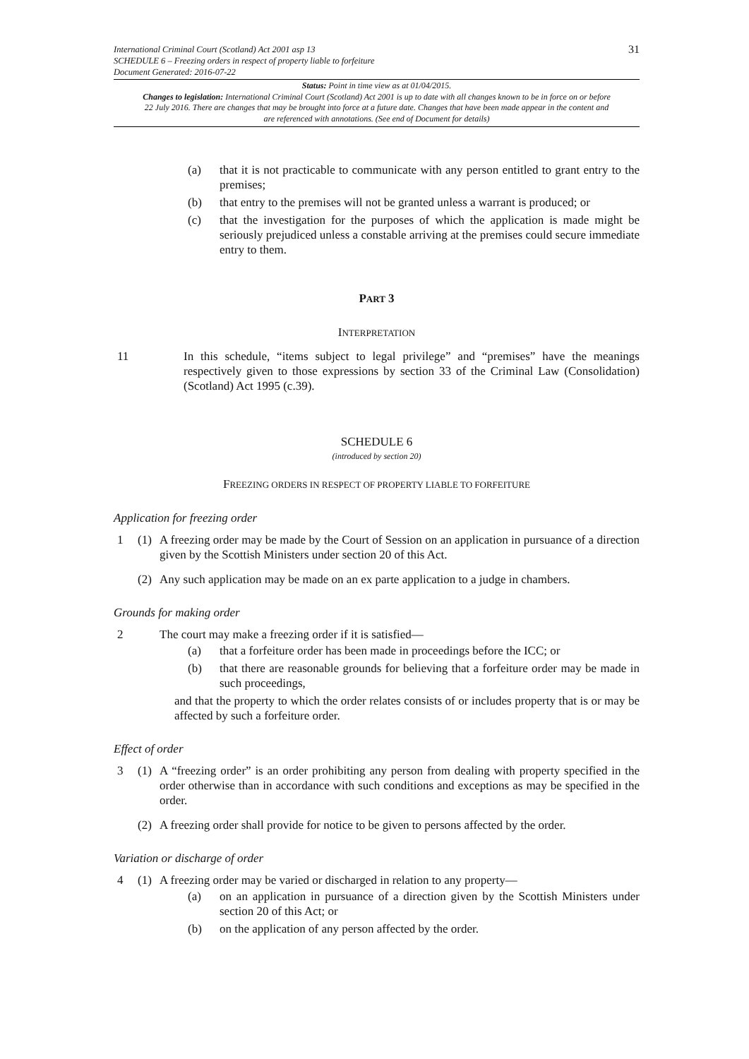31 International Criminal Court (Scotland) Act 2001 asp 13
SCHEDULE 6 – Freezing orders in respect of property liable to forfeiture
Document Generated: 2016-07-22
Status: Point in time view as at 01/04/2015.
Changes to legislation: International Criminal Court (Scotland) Act 2001 is up to date with all changes known to be in force on or before 22 July 2016. There are changes that may be brought into force at a future date. Changes that have been made appear in the content and are referenced with annotations. (See end of Document for details)
(a) that it is not practicable to communicate with any person entitled to grant entry to the premises;
(b) that entry to the premises will not be granted unless a warrant is produced; or
(c) that the investigation for the purposes of which the application is made might be seriously prejudiced unless a constable arriving at the premises could secure immediate entry to them.
PART 3
INTERPRETATION
11 In this schedule, “items subject to legal privilege” and “premises” have the meanings respectively given to those expressions by section 33 of the Criminal Law (Consolidation) (Scotland) Act 1995 (c.39).
SCHEDULE 6
(introduced by section 20)
FREEZING ORDERS IN RESPECT OF PROPERTY LIABLE TO FORFEITURE
Application for freezing order
1 (1) A freezing order may be made by the Court of Session on an application in pursuance of a direction given by the Scottish Ministers under section 20 of this Act.
(2) Any such application may be made on an ex parte application to a judge in chambers.
Grounds for making order
2 The court may make a freezing order if it is satisfied—
(a) that a forfeiture order has been made in proceedings before the ICC; or
(b) that there are reasonable grounds for believing that a forfeiture order may be made in such proceedings,
and that the property to which the order relates consists of or includes property that is or may be affected by such a forfeiture order.
Effect of order
3 (1) A “freezing order” is an order prohibiting any person from dealing with property specified in the order otherwise than in accordance with such conditions and exceptions as may be specified in the order.
(2) A freezing order shall provide for notice to be given to persons affected by the order.
Variation or discharge of order
4 (1) A freezing order may be varied or discharged in relation to any property—
(a) on an application in pursuance of a direction given by the Scottish Ministers under section 20 of this Act; or
(b) on the application of any person affected by the order.